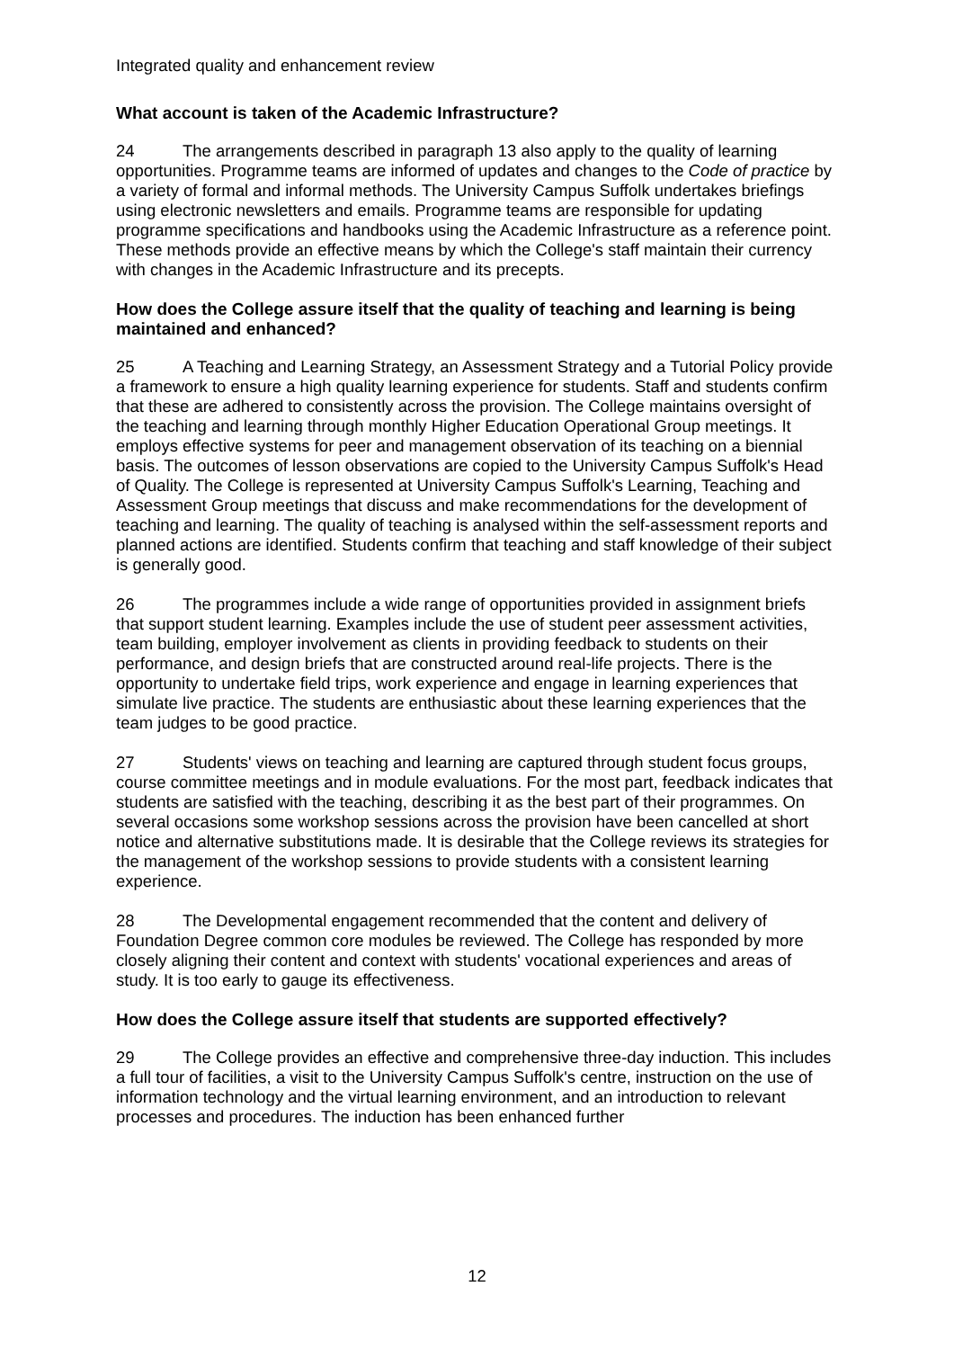Integrated quality and enhancement review
What account is taken of the Academic Infrastructure?
24 The arrangements described in paragraph 13 also apply to the quality of learning opportunities. Programme teams are informed of updates and changes to the Code of practice by a variety of formal and informal methods. The University Campus Suffolk undertakes briefings using electronic newsletters and emails. Programme teams are responsible for updating programme specifications and handbooks using the Academic Infrastructure as a reference point. These methods provide an effective means by which the College's staff maintain their currency with changes in the Academic Infrastructure and its precepts.
How does the College assure itself that the quality of teaching and learning is being maintained and enhanced?
25 A Teaching and Learning Strategy, an Assessment Strategy and a Tutorial Policy provide a framework to ensure a high quality learning experience for students. Staff and students confirm that these are adhered to consistently across the provision. The College maintains oversight of the teaching and learning through monthly Higher Education Operational Group meetings. It employs effective systems for peer and management observation of its teaching on a biennial basis. The outcomes of lesson observations are copied to the University Campus Suffolk's Head of Quality. The College is represented at University Campus Suffolk's Learning, Teaching and Assessment Group meetings that discuss and make recommendations for the development of teaching and learning. The quality of teaching is analysed within the self-assessment reports and planned actions are identified. Students confirm that teaching and staff knowledge of their subject is generally good.
26 The programmes include a wide range of opportunities provided in assignment briefs that support student learning. Examples include the use of student peer assessment activities, team building, employer involvement as clients in providing feedback to students on their performance, and design briefs that are constructed around real-life projects. There is the opportunity to undertake field trips, work experience and engage in learning experiences that simulate live practice. The students are enthusiastic about these learning experiences that the team judges to be good practice.
27 Students' views on teaching and learning are captured through student focus groups, course committee meetings and in module evaluations. For the most part, feedback indicates that students are satisfied with the teaching, describing it as the best part of their programmes. On several occasions some workshop sessions across the provision have been cancelled at short notice and alternative substitutions made. It is desirable that the College reviews its strategies for the management of the workshop sessions to provide students with a consistent learning experience.
28 The Developmental engagement recommended that the content and delivery of Foundation Degree common core modules be reviewed. The College has responded by more closely aligning their content and context with students' vocational experiences and areas of study. It is too early to gauge its effectiveness.
How does the College assure itself that students are supported effectively?
29 The College provides an effective and comprehensive three-day induction. This includes a full tour of facilities, a visit to the University Campus Suffolk's centre, instruction on the use of information technology and the virtual learning environment, and an introduction to relevant processes and procedures. The induction has been enhanced further
12